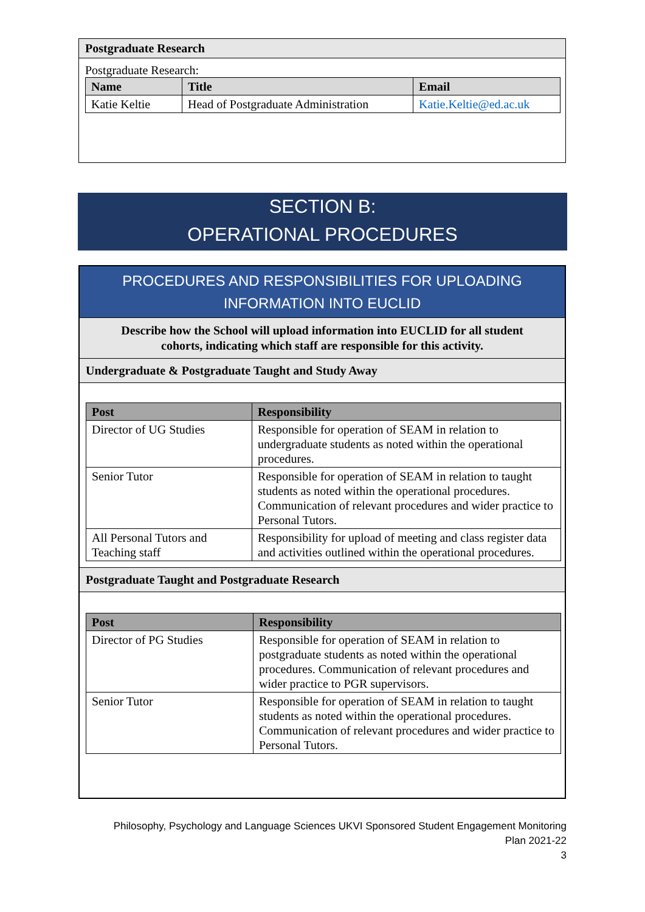Postgraduate Research
Postgraduate Research:
| Name | Title | Email |
| --- | --- | --- |
| Katie Keltie | Head of Postgraduate Administration | Katie.Keltie@ed.ac.uk |
SECTION B:
OPERATIONAL PROCEDURES
PROCEDURES AND RESPONSIBILITIES FOR UPLOADING INFORMATION INTO EUCLID
Describe how the School will upload information into EUCLID for all student cohorts, indicating which staff are responsible for this activity.
Undergraduate & Postgraduate Taught and Study Away
| Post | Responsibility |
| --- | --- |
| Director of UG Studies | Responsible for operation of SEAM in relation to undergraduate students as noted within the operational procedures. |
| Senior Tutor | Responsible for operation of SEAM in relation to taught students as noted within the operational procedures. Communication of relevant procedures and wider practice to Personal Tutors. |
| All Personal Tutors and Teaching staff | Responsibility for upload of meeting and class register data and activities outlined within the operational procedures. |
Postgraduate Taught and Postgraduate Research
| Post | Responsibility |
| --- | --- |
| Director of PG Studies | Responsible for operation of SEAM in relation to postgraduate students as noted within the operational procedures. Communication of relevant procedures and wider practice to PGR supervisors. |
| Senior Tutor | Responsible for operation of SEAM in relation to taught students as noted within the operational procedures. Communication of relevant procedures and wider practice to Personal Tutors. |
Philosophy, Psychology and Language Sciences UKVI Sponsored Student Engagement Monitoring
Plan 2021-22
3